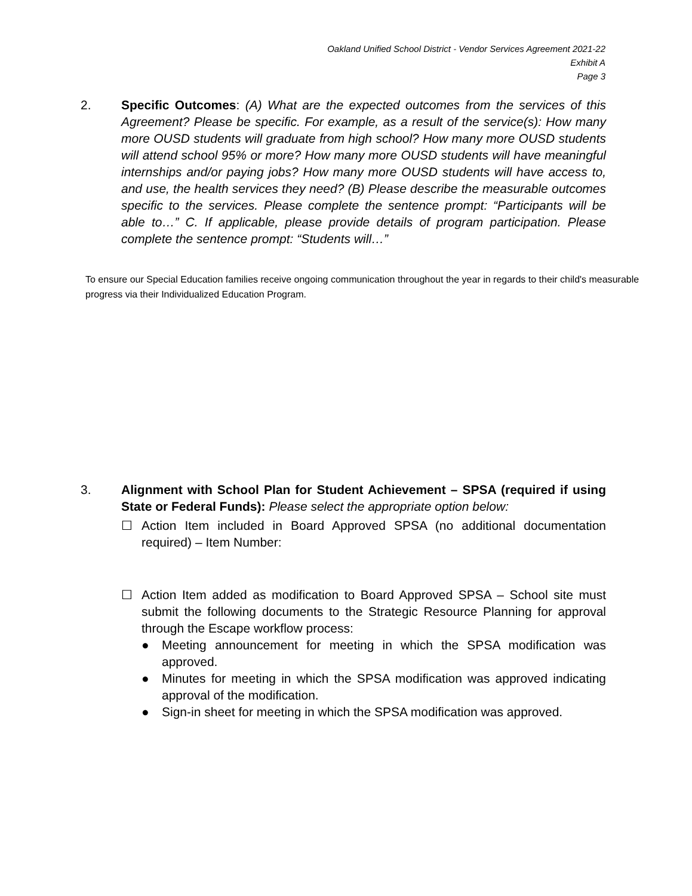Oakland Unified School District - Vendor Services Agreement 2021-22
Exhibit A
Page 3
2. Specific Outcomes: (A) What are the expected outcomes from the services of this Agreement? Please be specific. For example, as a result of the service(s): How many more OUSD students will graduate from high school? How many more OUSD students will attend school 95% or more? How many more OUSD students will have meaningful internships and/or paying jobs? How many more OUSD students will have access to, and use, the health services they need? (B) Please describe the measurable outcomes specific to the services. Please complete the sentence prompt: “Participants will be able to…” C. If applicable, please provide details of program participation. Please complete the sentence prompt: “Students will…”
To ensure our Special Education families receive ongoing communication throughout the year in regards to their child's measurable progress via their Individualized Education Program.
3. Alignment with School Plan for Student Achievement – SPSA (required if using State or Federal Funds): Please select the appropriate option below:
☐ Action Item included in Board Approved SPSA (no additional documentation required) – Item Number:
☐ Action Item added as modification to Board Approved SPSA – School site must submit the following documents to the Strategic Resource Planning for approval through the Escape workflow process:
● Meeting announcement for meeting in which the SPSA modification was approved.
● Minutes for meeting in which the SPSA modification was approved indicating approval of the modification.
● Sign-in sheet for meeting in which the SPSA modification was approved.